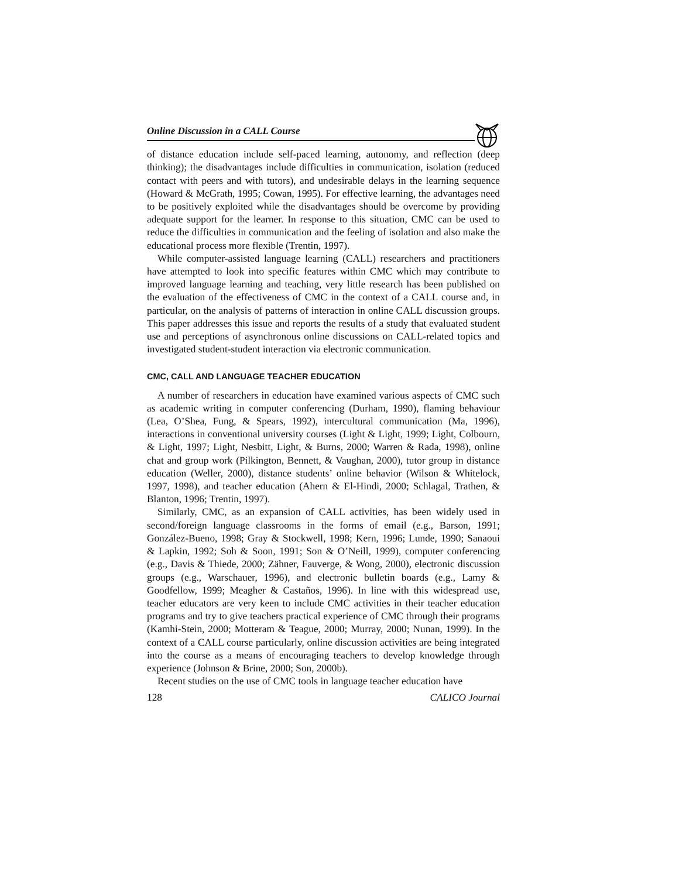Online Discussion in a CALL Course
of distance education include self-paced learning, autonomy, and reflection (deep thinking); the disadvantages include difficulties in communication, isolation (reduced contact with peers and with tutors), and undesirable delays in the learning sequence (Howard & McGrath, 1995; Cowan, 1995). For effective learning, the advantages need to be positively exploited while the disadvantages should be overcome by providing adequate support for the learner. In response to this situation, CMC can be used to reduce the difficulties in communication and the feeling of isolation and also make the educational process more flexible (Trentin, 1997).
While computer-assisted language learning (CALL) researchers and practitioners have attempted to look into specific features within CMC which may contribute to improved language learning and teaching, very little research has been published on the evaluation of the effectiveness of CMC in the context of a CALL course and, in particular, on the analysis of patterns of interaction in online CALL discussion groups. This paper addresses this issue and reports the results of a study that evaluated student use and perceptions of asynchronous online discussions on CALL-related topics and investigated student-student interaction via electronic communication.
CMC, CALL AND LANGUAGE TEACHER EDUCATION
A number of researchers in education have examined various aspects of CMC such as academic writing in computer conferencing (Durham, 1990), flaming behaviour (Lea, O’Shea, Fung, & Spears, 1992), intercultural communication (Ma, 1996), interactions in conventional university courses (Light & Light, 1999; Light, Colbourn, & Light, 1997; Light, Nesbitt, Light, & Burns, 2000; Warren & Rada, 1998), online chat and group work (Pilkington, Bennett, & Vaughan, 2000), tutor group in distance education (Weller, 2000), distance students’ online behavior (Wilson & Whitelock, 1997, 1998), and teacher education (Ahern & El-Hindi, 2000; Schlagal, Trathen, & Blanton, 1996; Trentin, 1997).
Similarly, CMC, as an expansion of CALL activities, has been widely used in second/foreign language classrooms in the forms of email (e.g., Barson, 1991; González-Bueno, 1998; Gray & Stockwell, 1998; Kern, 1996; Lunde, 1990; Sanaoui & Lapkin, 1992; Soh & Soon, 1991; Son & O’Neill, 1999), computer conferencing (e.g., Davis & Thiede, 2000; Zähner, Fauverge, & Wong, 2000), electronic discussion groups (e.g., Warschauer, 1996), and electronic bulletin boards (e.g., Lamy & Goodfellow, 1999; Meagher & Castaños, 1996). In line with this widespread use, teacher educators are very keen to include CMC activities in their teacher education programs and try to give teachers practical experience of CMC through their programs (Kamhi-Stein, 2000; Motteram & Teague, 2000; Murray, 2000; Nunan, 1999). In the context of a CALL course particularly, online discussion activities are being integrated into the course as a means of encouraging teachers to develop knowledge through experience (Johnson & Brine, 2000; Son, 2000b).
Recent studies on the use of CMC tools in language teacher education have
128 CALICO Journal